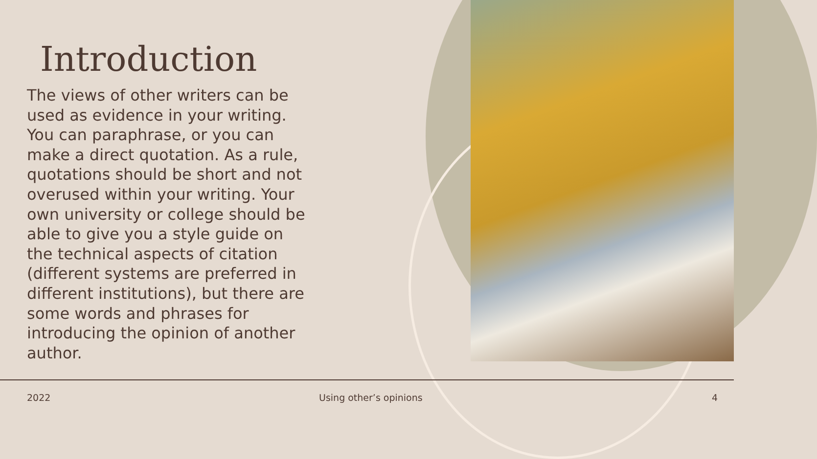Introduction
The views of other writers can be used as evidence in your writing. You can paraphrase, or you can make a direct quotation. As a rule, quotations should be short and not overused within your writing. Your own university or college should be able to give you a style guide on the technical aspects of citation (different systems are preferred in different institutions), but there are some words and phrases for introducing the opinion of another author.
2022 Using other’s opinions 4